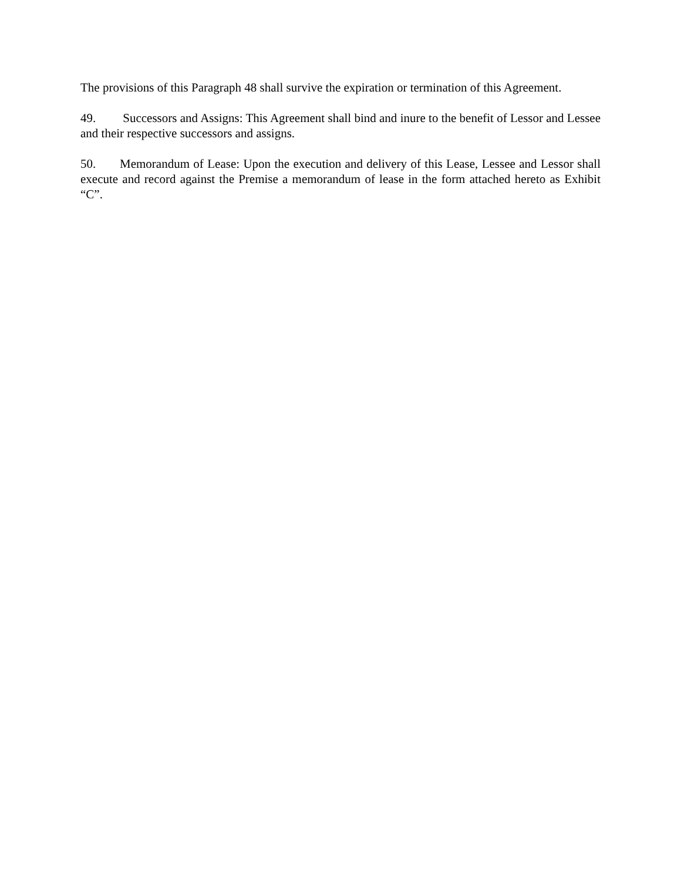The provisions of this Paragraph 48 shall survive the expiration or termination of this Agreement.
49. Successors and Assigns: This Agreement shall bind and inure to the benefit of Lessor and Lessee and their respective successors and assigns.
50. Memorandum of Lease: Upon the execution and delivery of this Lease, Lessee and Lessor shall execute and record against the Premise a memorandum of lease in the form attached hereto as Exhibit “C”.